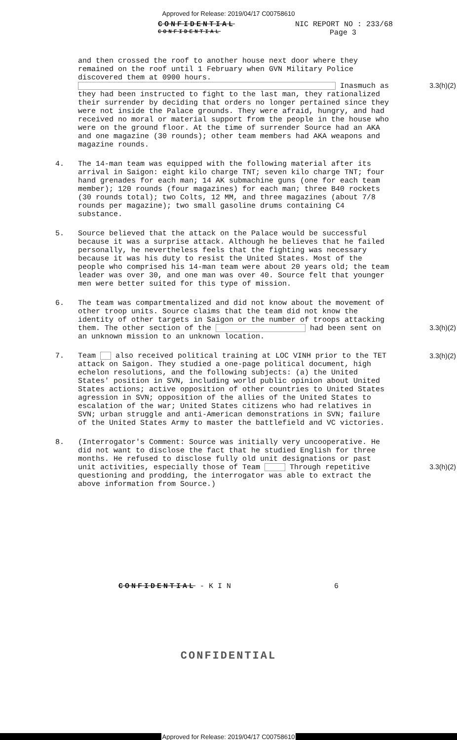Approved for Release: 2019/04/17 C00758610
CONFIDENTIAL
CONFIDENTIAL
NIC REPORT NO : 233/68
Page 3
and then crossed the roof to another house next door where they remained on the roof until 1 February when GVN Military Police discovered them at 0900 hours. Inasmuch as they had been instructed to fight to the last man, they rationalized their surrender by deciding that orders no longer pertained since they were not inside the Palace grounds. They were afraid, hungry, and had received no moral or material support from the people in the house who were on the ground floor. At the time of surrender Source had an AKA and one magazine (30 rounds); other team members had AKA weapons and magazine rounds.
3.3(h)(2)
4. The 14-man team was equipped with the following material after its arrival in Saigon: eight kilo charge TNT; seven kilo charge TNT; four hand grenades for each man; 14 AK submachine guns (one for each team member); 120 rounds (four magazines) for each man; three B40 rockets (30 rounds total); two Colts, 12 MM, and three magazines (about 7/8 rounds per magazine); two small gasoline drums containing C4 substance.
5. Source believed that the attack on the Palace would be successful because it was a surprise attack. Although he believes that he failed personally, he nevertheless feels that the fighting was necessary because it was his duty to resist the United States. Most of the people who comprised his 14-man team were about 20 years old; the team leader was over 30, and one man was over 40. Source felt that younger men were better suited for this type of mission.
6. The team was compartmentalized and did not know about the movement of other troop units. Source claims that the team did not know the identity of other targets in Saigon or the number of troops attacking them. The other section of the had been sent on an unknown mission to an unknown location.
3.3(h)(2)
7. Team also received political training at LOC VINH prior to the TET attack on Saigon. They studied a one-page political document, high echelon resolutions, and the following subjects: (a) the United States' position in SVN, including world public opinion about United States actions; active opposition of other countries to United States agression in SVN; opposition of the allies of the United States to escalation of the war; United States citizens who had relatives in SVN; urban struggle and anti-American demonstrations in SVN; failure of the United States Army to master the battlefield and VC victories.
3.3(h)(2)
8. (Interrogator's Comment: Source was initially very uncooperative. He did not want to disclose the fact that he studied English for three months. He refused to disclose fully old unit designations or past unit activities, especially those of Team Through repetitive questioning and prodding, the interrogator was able to extract the above information from Source.)
3.3(h)(2)
CONFIDENTIAL - K I N 6
CONFIDENTIAL
Approved for Release: 2019/04/17 C00758610